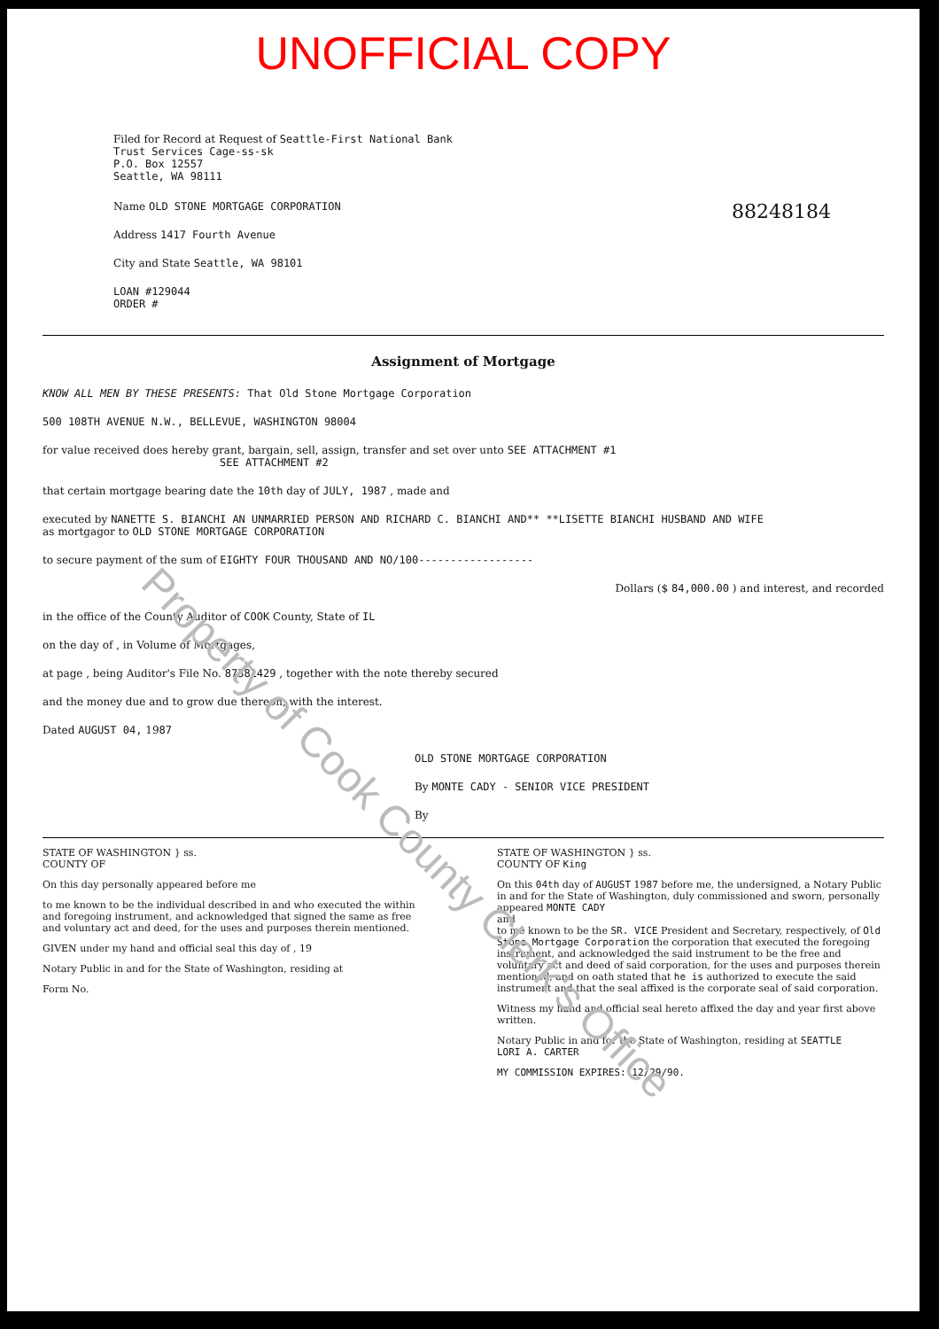Property of Cook County Clerk's Office
UNOFFICIAL COPY
Filed for Record at Request of Seattle-First National Bank
Trust Services Cage-ss-sk
P.O. Box 12557
Seattle, WA 98111
Name OLD STONE MORTGAGE CORPORATION
Address 1417 Fourth Avenue
City and State Seattle, WA 98101
LOAN #129044
ORDER #
88248184
Assignment of Mortgage
KNOW ALL MEN BY THESE PRESENTS: That Old Stone Mortgage Corporation
500 108TH AVENUE N.W., BELLEVUE, WASHINGTON 98004
for value received does hereby grant, bargain, sell, assign, transfer and set over unto SEE ATTACHMENT #1
SEE ATTACHMENT #2
that certain mortgage bearing date the 10th day of JULY, 1987 , made and
executed by NANETTE S. BIANCHI AN UNMARRIED PERSON AND RICHARD C. BIANCHI AND** **LISETTE BIANCHI HUSBAND AND WIFE
as mortgagor to OLD STONE MORTGAGE CORPORATION
to secure payment of the sum of EIGHTY FOUR THOUSAND AND NO/100------------------
Dollars ($ 84,000.00 ) and interest, and recorded
in the office of the County Auditor of COOK County, State of IL
on the day of , in Volume of Mortgages,
at page , being Auditor's File No. 87381429 , together with the note thereby secured
and the money due and to grow due thereon, with the interest.
Dated AUGUST 04, 1987
OLD STONE MORTGAGE CORPORATION
By MONTE CADY - SENIOR VICE PRESIDENT
By
STATE OF WASHINGTON } ss.
COUNTY OF
On this day personally appeared before me
to me known to be the individual described in and who executed the within and foregoing instrument, and acknowledged that signed the same as free and voluntary act and deed, for the uses and purposes therein mentioned.
GIVEN under my hand and official seal this day of , 19
Notary Public in and for the State of Washington, residing at
Form No.
STATE OF WASHINGTON } ss.
COUNTY OF King
On this 04th day of AUGUST 1987 before me, the undersigned, a Notary Public in and for the State of Washington, duly commissioned and sworn, personally appeared MONTE CADY
and
to me known to be the SR. VICE President and Secretary, respectively, of Old Stone Mortgage Corporation the corporation that executed the foregoing instrument, and acknowledged the said instrument to be the free and voluntary act and deed of said corporation, for the uses and purposes therein mentioned, and on oath stated that he is authorized to execute the said instrument and that the seal affixed is the corporate seal of said corporation.
Witness my hand and official seal hereto affixed the day and year first above written.
Notary Public in and for the State of Washington, residing at SEATTLE
LORI A. CARTER
MY COMMISSION EXPIRES: 12/29/90.